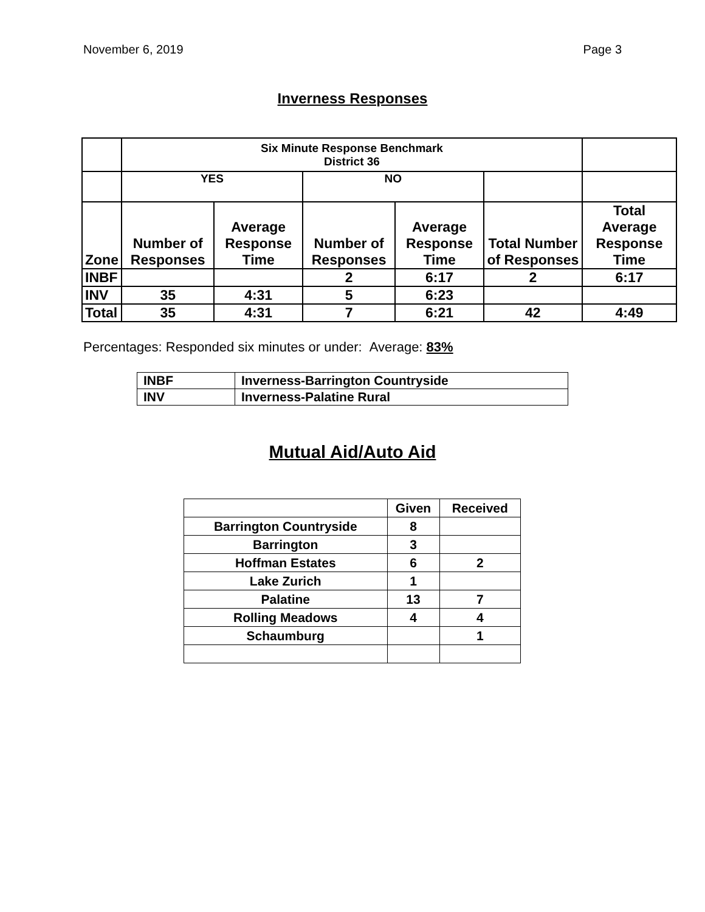November 6, 2019 Page 3
Inverness Responses
| | Six Minute Response Benchmark District 36 | | | | | |
| | YES | | NO | | | |
| Zone | Number of Responses | Average Response Time | Number of Responses | Average Response Time | Total Number of Responses | Total Average Response Time |
| INBF | | | 2 | 6:17 | 2 | 6:17 |
| INV | 35 | 4:31 | 5 | 6:23 | | |
| Total | 35 | 4:31 | 7 | 6:21 | 42 | 4:49 |
Percentages: Responded six minutes or under: Average: 83%
| INBF | Inverness-Barrington Countryside |
| INV | Inverness-Palatine Rural |
Mutual Aid/Auto Aid
| | Given | Received |
| --- | --- | --- |
| Barrington Countryside | 8 | |
| Barrington | 3 | |
| Hoffman Estates | 6 | 2 |
| Lake Zurich | 1 | |
| Palatine | 13 | 7 |
| Rolling Meadows | 4 | 4 |
| Schaumburg | | 1 |